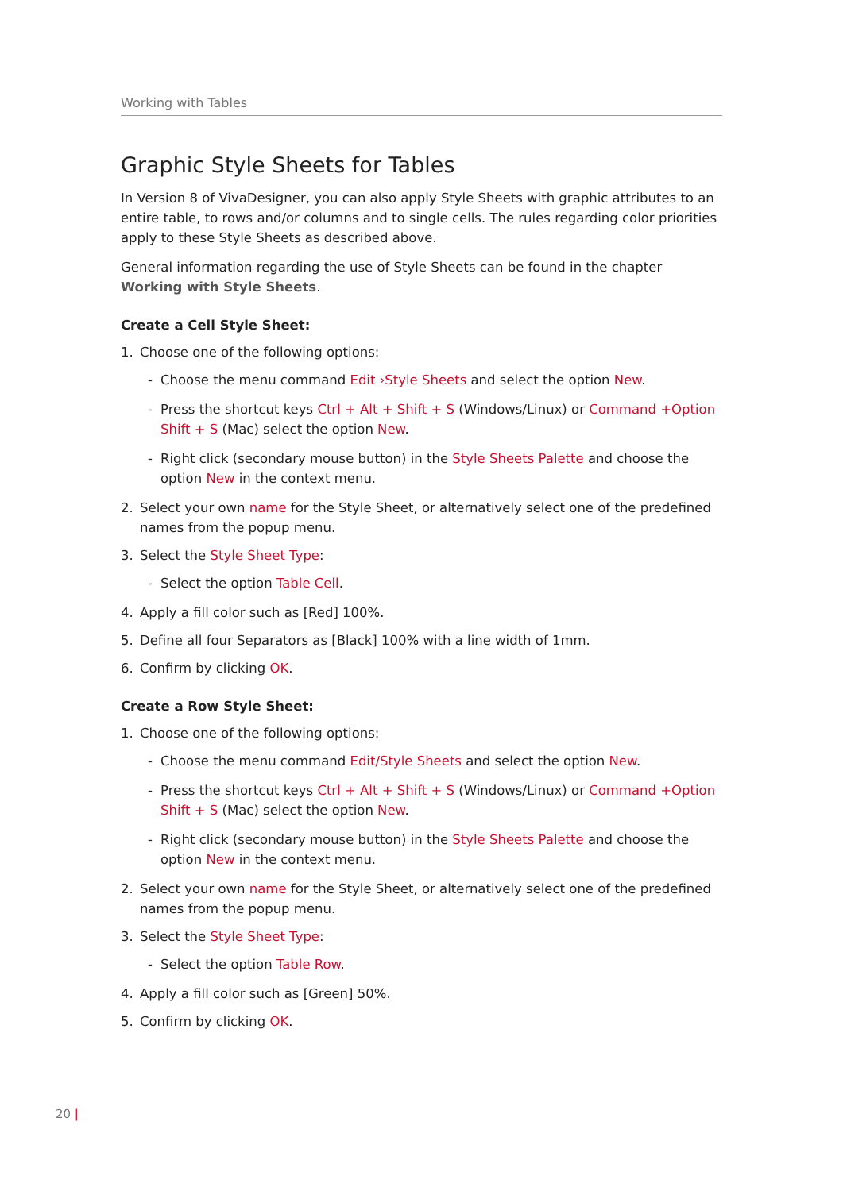Working with Tables
Graphic Style Sheets for Tables
In Version 8 of VivaDesigner, you can also apply Style Sheets with graphic attributes to an entire table, to rows and/or columns and to single cells. The rules regarding color priorities apply to these Style Sheets as described above.
General information regarding the use of Style Sheets can be found in the chapter Working with Style Sheets.
Create a Cell Style Sheet:
1. Choose one of the following options:
- Choose the menu command Edit ›Style Sheets and select the option New.
- Press the shortcut keys Ctrl + Alt + Shift + S (Windows/Linux) or Command +Option Shift + S (Mac) select the option New.
- Right click (secondary mouse button) in the Style Sheets Palette and choose the option New in the context menu.
2. Select your own name for the Style Sheet, or alternatively select one of the predefined names from the popup menu.
3. Select the Style Sheet Type:
- Select the option Table Cell.
4. Apply a fill color such as [Red] 100%.
5. Define all four Separators as [Black] 100% with a line width of 1mm.
6. Confirm by clicking OK.
Create a Row Style Sheet:
1. Choose one of the following options:
- Choose the menu command Edit/Style Sheets and select the option New.
- Press the shortcut keys Ctrl + Alt + Shift + S (Windows/Linux) or Command +Option Shift + S (Mac) select the option New.
- Right click (secondary mouse button) in the Style Sheets Palette and choose the option New in the context menu.
2. Select your own name for the Style Sheet, or alternatively select one of the predefined names from the popup menu.
3. Select the Style Sheet Type:
- Select the option Table Row.
4. Apply a fill color such as [Green] 50%.
5. Confirm by clicking OK.
20 |